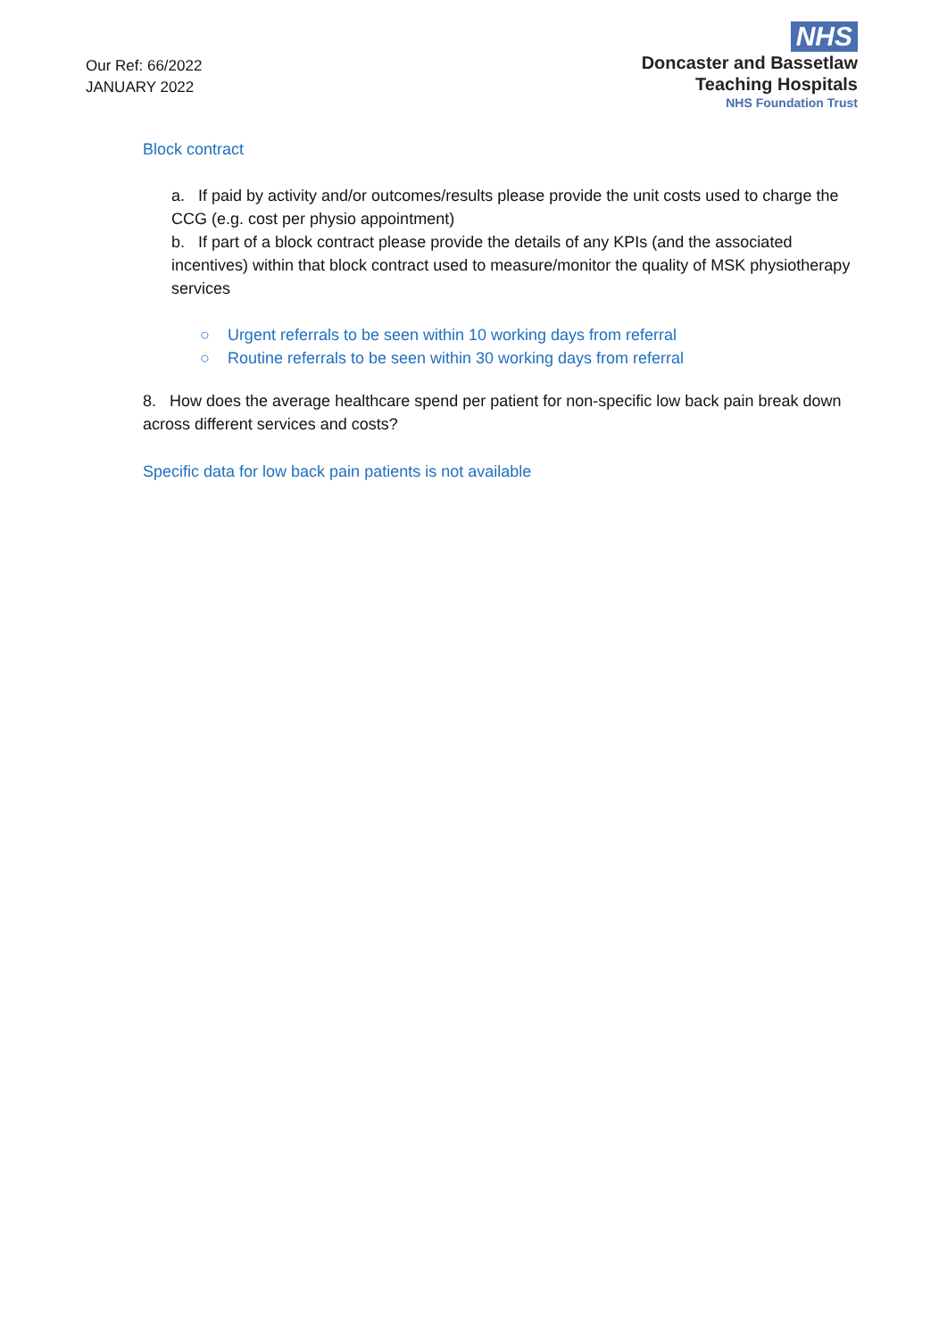Our Ref: 66/2022
JANUARY 2022
NHS
Doncaster and Bassetlaw
Teaching Hospitals
NHS Foundation Trust
Block contract
a. If paid by activity and/or outcomes/results please provide the unit costs used to charge the CCG (e.g. cost per physio appointment)
b. If part of a block contract please provide the details of any KPIs (and the associated incentives) within that block contract used to measure/monitor the quality of MSK physiotherapy services
○ Urgent referrals to be seen within 10 working days from referral
○ Routine referrals to be seen within 30 working days from referral
8. How does the average healthcare spend per patient for non-specific low back pain break down across different services and costs?
Specific data for low back pain patients is not available